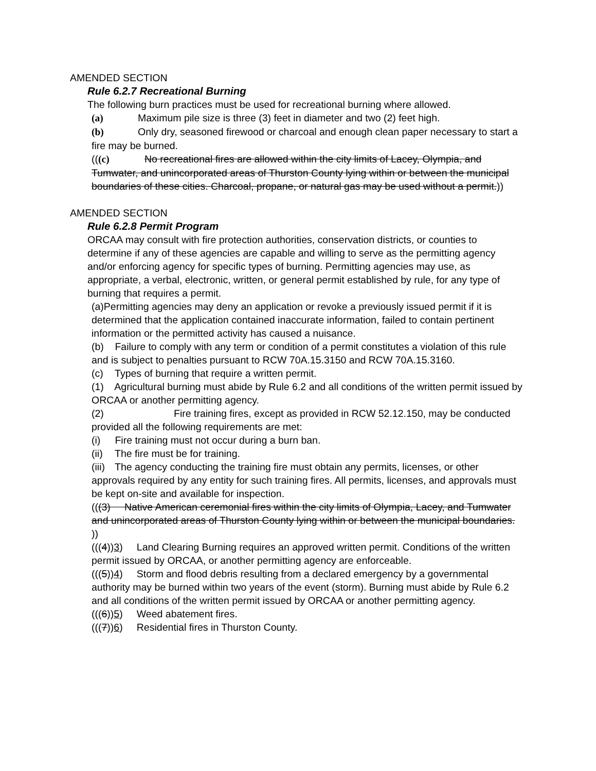AMENDED SECTION
Rule 6.2.7 Recreational Burning
The following burn practices must be used for recreational burning where allowed.
(a) Maximum pile size is three (3) feet in diameter and two (2) feet high.
(b) Only dry, seasoned firewood or charcoal and enough clean paper necessary to start a fire may be burned.
(((c) No recreational fires are allowed within the city limits of Lacey, Olympia, and Tumwater, and unincorporated areas of Thurston County lying within or between the municipal boundaries of these cities. Charcoal, propane, or natural gas may be used without a permit.))
AMENDED SECTION
Rule 6.2.8 Permit Program
ORCAA may consult with fire protection authorities, conservation districts, or counties to determine if any of these agencies are capable and willing to serve as the permitting agency and/or enforcing agency for specific types of burning. Permitting agencies may use, as appropriate, a verbal, electronic, written, or general permit established by rule, for any type of burning that requires a permit.
(a)Permitting agencies may deny an application or revoke a previously issued permit if it is determined that the application contained inaccurate information, failed to contain pertinent information or the permitted activity has caused a nuisance.
(b) Failure to comply with any term or condition of a permit constitutes a violation of this rule and is subject to penalties pursuant to RCW 70A.15.3150 and RCW 70A.15.3160.
(c) Types of burning that require a written permit.
(1) Agricultural burning must abide by Rule 6.2 and all conditions of the written permit issued by ORCAA or another permitting agency.
(2) Fire training fires, except as provided in RCW 52.12.150, may be conducted provided all the following requirements are met:
(i) Fire training must not occur during a burn ban.
(ii) The fire must be for training.
(iii) The agency conducting the training fire must obtain any permits, licenses, or other approvals required by any entity for such training fires. All permits, licenses, and approvals must be kept on-site and available for inspection.
(((3) Native American ceremonial fires within the city limits of Olympia, Lacey, and Tumwater and unincorporated areas of Thurston County lying within or between the municipal boundaries. ))
(((4))3) Land Clearing Burning requires an approved written permit. Conditions of the written permit issued by ORCAA, or another permitting agency are enforceable.
(((5))4) Storm and flood debris resulting from a declared emergency by a governmental authority may be burned within two years of the event (storm). Burning must abide by Rule 6.2 and all conditions of the written permit issued by ORCAA or another permitting agency.
(((6))5) Weed abatement fires.
(((7))6) Residential fires in Thurston County.